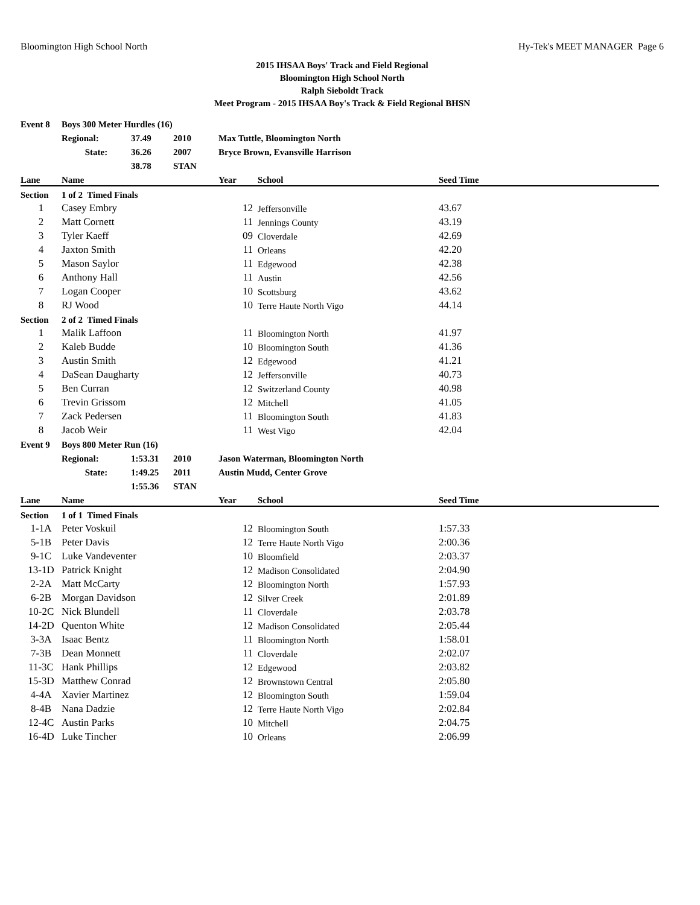Bloomington High School North Hy-Tek's MEET MANAGER Page 6
2015 IHSAA Boys' Track and Field Regional
Bloomington High School North
Ralph Sieboldt Track
Meet Program - 2015 IHSAA Boy's Track & Field Regional BHSN
| Event 8 | Boys 300 Meter Hurdles (16) | | | | | | |
| | Regional: | 37.49 | 2010 | Max Tuttle, Bloomington North | | | |
| | State: | 36.26 | 2007 | Bryce Brown, Evansville Harrison | | | |
| | | 38.78 | STAN | | | | |
| Lane | Name | | | Year | School | Seed Time | |
| Section | 1 of 2 Timed Finals | | | | | | |
| 1 | Casey Embry | | | 12 | Jeffersonville | 43.67 | |
| 2 | Matt Cornett | | | 11 | Jennings County | 43.19 | |
| 3 | Tyler Kaeff | | | 09 | Cloverdale | 42.69 | |
| 4 | Jaxton Smith | | | 11 | Orleans | 42.20 | |
| 5 | Mason Saylor | | | 11 | Edgewood | 42.38 | |
| 6 | Anthony Hall | | | 11 | Austin | 42.56 | |
| 7 | Logan Cooper | | | 10 | Scottsburg | 43.62 | |
| 8 | RJ Wood | | | 10 | Terre Haute North Vigo | 44.14 | |
| Section | 2 of 2 Timed Finals | | | | | | |
| 1 | Malik Laffoon | | | 11 | Bloomington North | 41.97 | |
| 2 | Kaleb Budde | | | 10 | Bloomington South | 41.36 | |
| 3 | Austin Smith | | | 12 | Edgewood | 41.21 | |
| 4 | DaSean Daugharty | | | 12 | Jeffersonville | 40.73 | |
| 5 | Ben Curran | | | 12 | Switzerland County | 40.98 | |
| 6 | Trevin Grissom | | | 12 | Mitchell | 41.05 | |
| 7 | Zack Pedersen | | | 11 | Bloomington South | 41.83 | |
| 8 | Jacob Weir | | | 11 | West Vigo | 42.04 | |
| Event 9 | Boys 800 Meter Run (16) | | | | | | |
| | Regional: | 1:53.31 | 2010 | Jason Waterman, Bloomington North | | | |
| | State: | 1:49.25 | 2011 | Austin Mudd, Center Grove | | | |
| | | 1:55.36 | STAN | | | | |
| Lane | Name | | | Year | School | Seed Time | |
| Section | 1 of 1 Timed Finals | | | | | | |
| 1-1A | Peter Voskuil | | | 12 | Bloomington South | 1:57.33 | |
| 5-1B | Peter Davis | | | 12 | Terre Haute North Vigo | 2:00.36 | |
| 9-1C | Luke Vandeventer | | | 10 | Bloomfield | 2:03.37 | |
| 13-1D | Patrick Knight | | | 12 | Madison Consolidated | 2:04.90 | |
| 2-2A | Matt McCarty | | | 12 | Bloomington North | 1:57.93 | |
| 6-2B | Morgan Davidson | | | 12 | Silver Creek | 2:01.89 | |
| 10-2C | Nick Blundell | | | 11 | Cloverdale | 2:03.78 | |
| 14-2D | Quenton White | | | 12 | Madison Consolidated | 2:05.44 | |
| 3-3A | Isaac Bentz | | | 11 | Bloomington North | 1:58.01 | |
| 7-3B | Dean Monnett | | | 11 | Cloverdale | 2:02.07 | |
| 11-3C | Hank Phillips | | | 12 | Edgewood | 2:03.82 | |
| 15-3D | Matthew Conrad | | | 12 | Brownstown Central | 2:05.80 | |
| 4-4A | Xavier Martinez | | | 12 | Bloomington South | 1:59.04 | |
| 8-4B | Nana Dadzie | | | 12 | Terre Haute North Vigo | 2:02.84 | |
| 12-4C | Austin Parks | | | 10 | Mitchell | 2:04.75 | |
| 16-4D | Luke Tincher | | | 10 | Orleans | 2:06.99 | |